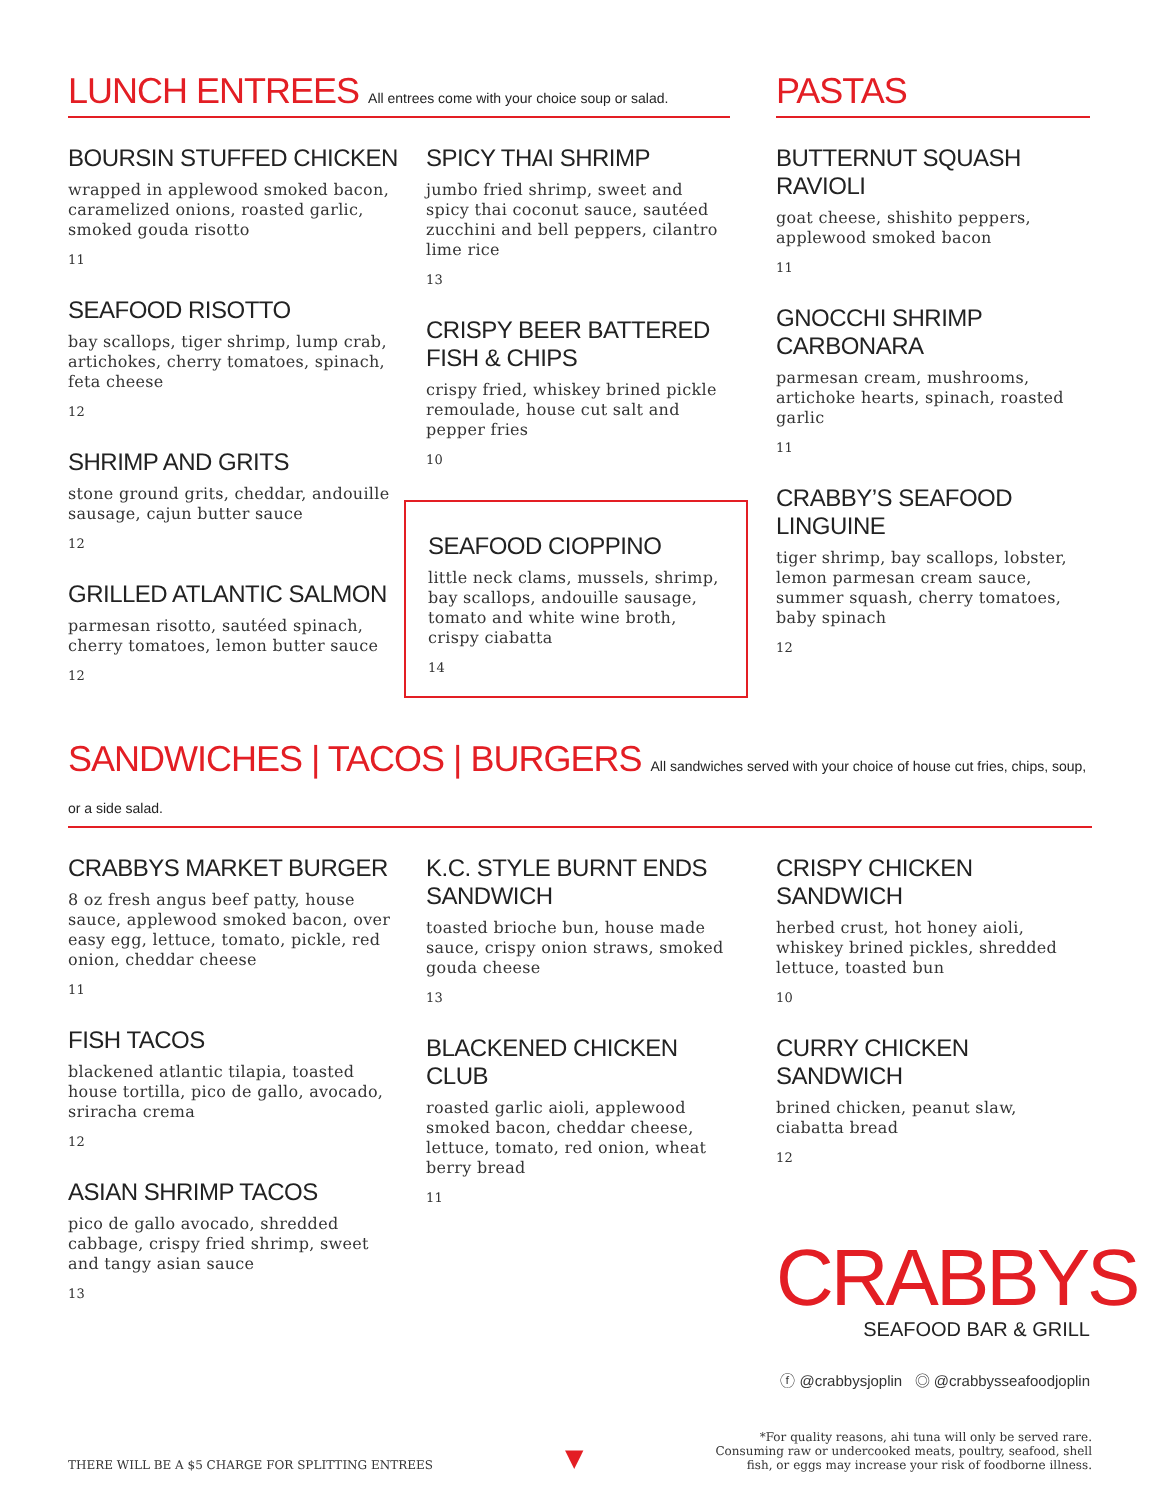LUNCH ENTREES All entrees come with your choice soup or salad.
BOURSIN STUFFED CHICKEN
wrapped in applewood smoked bacon, caramelized onions, roasted garlic, smoked gouda risotto
11
SEAFOOD RISOTTO
bay scallops, tiger shrimp, lump crab, artichokes, cherry tomatoes, spinach, feta cheese
12
SHRIMP AND GRITS
stone ground grits, cheddar, andouille sausage, cajun butter sauce
12
GRILLED ATLANTIC SALMON
parmesan risotto, sautéed spinach, cherry tomatoes, lemon butter sauce
12
SPICY THAI SHRIMP
jumbo fried shrimp, sweet and spicy thai coconut sauce, sautéed zucchini and bell peppers, cilantro lime rice
13
CRISPY BEER BATTERED FISH & CHIPS
crispy fried, whiskey brined pickle remoulade, house cut salt and pepper fries
10
SEAFOOD CIOPPINO
little neck clams, mussels, shrimp, bay scallops, andouille sausage, tomato and white wine broth, crispy ciabatta
14
PASTAS
BUTTERNUT SQUASH RAVIOLI
goat cheese, shishito peppers, applewood smoked bacon
11
GNOCCHI SHRIMP CARBONARA
parmesan cream, mushrooms, artichoke hearts, spinach, roasted garlic
11
CRABBY’S SEAFOOD LINGUINE
tiger shrimp, bay scallops, lobster, lemon parmesan cream sauce, summer squash, cherry tomatoes, baby spinach
12
SANDWICHES | TACOS | BURGERS All sandwiches served with your choice of house cut fries, chips, soup, or a side salad.
CRABBYS MARKET BURGER
8 oz fresh angus beef patty, house sauce, applewood smoked bacon, over easy egg, lettuce, tomato, pickle, red onion, cheddar cheese
11
FISH TACOS
blackened atlantic tilapia, toasted house tortilla, pico de gallo, avocado, sriracha crema
12
ASIAN SHRIMP TACOS
pico de gallo avocado, shredded cabbage, crispy fried shrimp, sweet and tangy asian sauce
13
K.C. STYLE BURNT ENDS SANDWICH
toasted brioche bun, house made sauce, crispy onion straws, smoked gouda cheese
13
BLACKENED CHICKEN CLUB
roasted garlic aioli, applewood smoked bacon, cheddar cheese, lettuce, tomato, red onion, wheat berry bread
11
CRISPY CHICKEN SANDWICH
herbed crust, hot honey aioli, whiskey brined pickles, shredded lettuce, toasted bun
10
CURRY CHICKEN SANDWICH
brined chicken, peanut slaw, ciabatta bread
12
CRABBYS
SEAFOOD BAR & GRILL
ⓕ @crabbysjoplin ◎ @crabbysseafoodjoplin
THERE WILL BE A $5 CHARGE FOR SPLITTING ENTREES
▼
*For quality reasons, ahi tuna will only be served rare.
Consuming raw or undercooked meats, poultry, seafood, shell
fish, or eggs may increase your risk of foodborne illness.